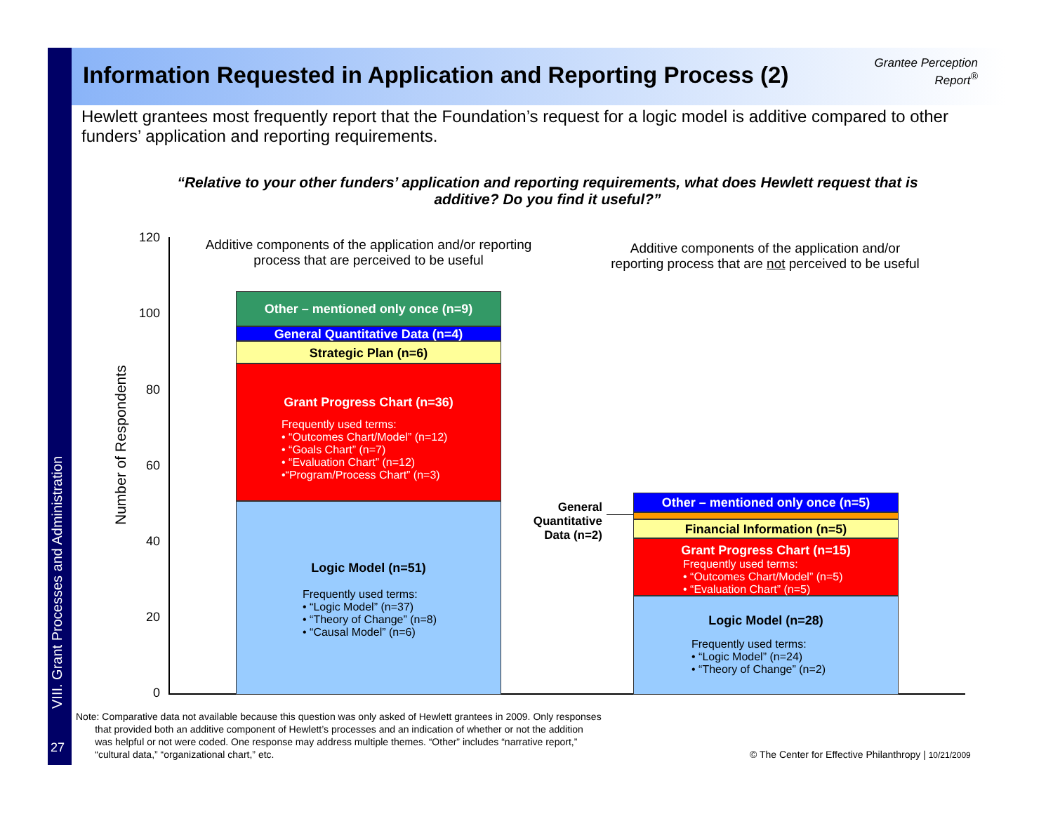VIII. Grant Processes and Administration
27
Information Requested in Application and Reporting Process (2)
Grantee Perception
Report<sup>®</sup>
Hewlett grantees most frequently report that the Foundation’s request for a logic model is additive compared to other funders’ application and reporting requirements.
“Relative to your other funders’ application and reporting requirements, what does Hewlett request that is additive? Do you find it useful?”
Number of Respondents
120
100
80
60
40
20
0
Additive components of the application and/or reporting process that are perceived to be useful
Additive components of the application and/or reporting process that are not perceived to be useful
Other – mentioned only once (n=9)
General Quantitative Data (n=4)
Strategic Plan (n=6)
Grant Progress Chart (n=36)
Frequently used terms:
• “Outcomes Chart/Model” (n=12)
• “Goals Chart” (n=7)
• “Evaluation Chart” (n=12)
•“Program/Process Chart” (n=3)
Logic Model (n=51)
Frequently used terms:
• “Logic Model” (n=37)
• “Theory of Change” (n=8)
• “Causal Model” (n=6)
General Quantitative Data (n=2)
Other – mentioned only once (n=5)
Financial Information (n=5)
Grant Progress Chart (n=15)
Frequently used terms:
• “Outcomes Chart/Model” (n=5)
• “Evaluation Chart” (n=5)
Logic Model (n=28)
Frequently used terms:
• “Logic Model” (n=24)
• “Theory of Change” (n=2)
Note: Comparative data not available because this question was only asked of Hewlett grantees in 2009. Only responses
that provided both an additive component of Hewlett’s processes and an indication of whether or not the addition
was helpful or not were coded. One response may address multiple themes. “Other” includes “narrative report,”
“cultural data,” “organizational chart,” etc.
© The Center for Effective Philanthropy | 10/21/2009